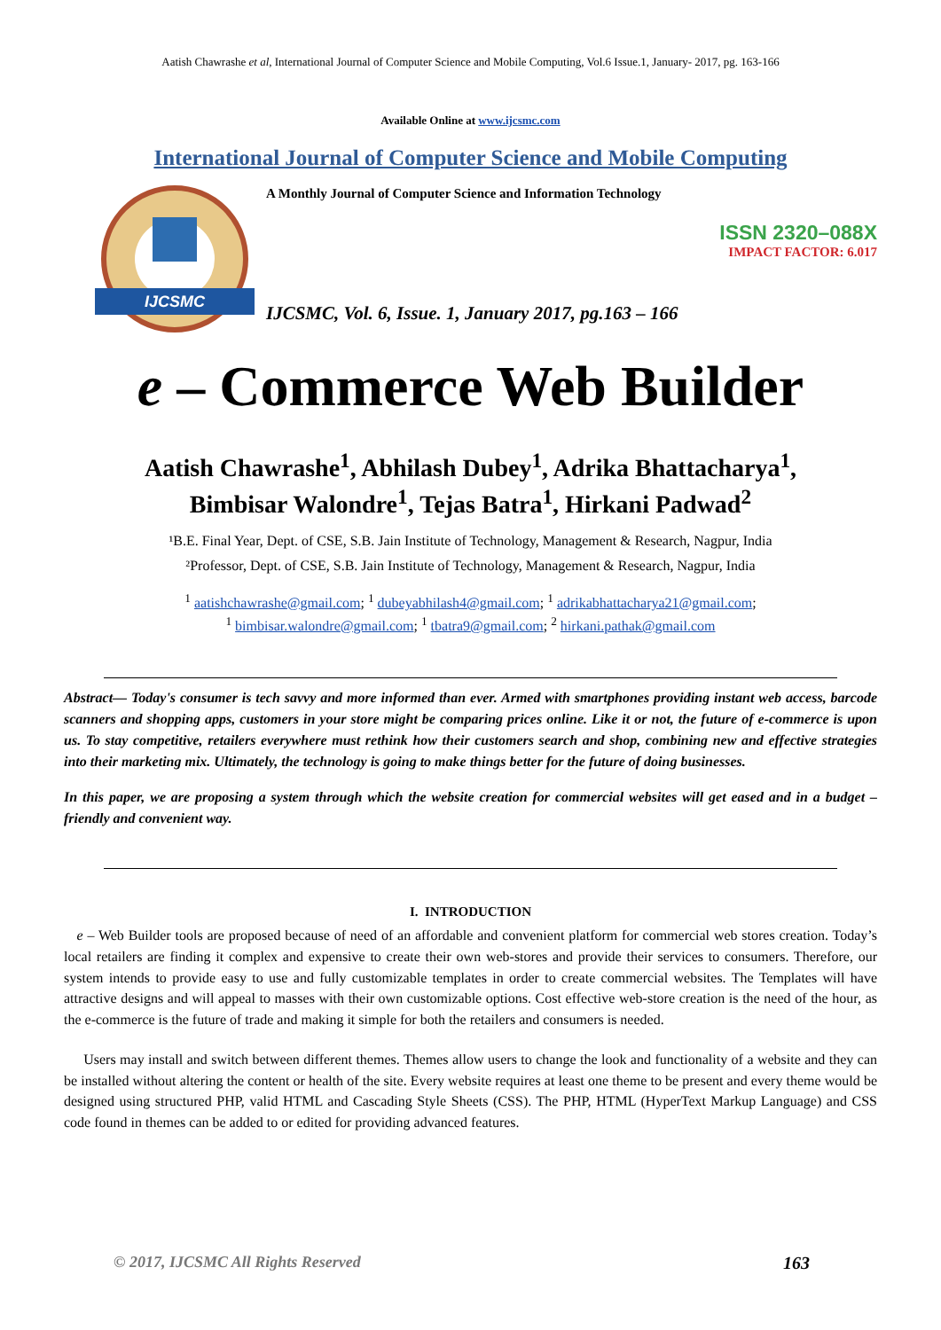Aatish Chawrashe et al, International Journal of Computer Science and Mobile Computing, Vol.6 Issue.1, January- 2017, pg. 163-166
Available Online at www.ijcsmc.com
International Journal of Computer Science and Mobile Computing
IJCSMC
A Monthly Journal of Computer Science and Information Technology
ISSN 2320–088X
IMPACT FACTOR: 6.017
IJCSMC, Vol. 6, Issue. 1, January 2017, pg.163 – 166
e – Commerce Web Builder
Aatish Chawrashe<sup>1</sup>, Abhilash Dubey<sup>1</sup>, Adrika Bhattacharya<sup>1</sup>,
Bimbisar Walondre<sup>1</sup>, Tejas Batra<sup>1</sup>, Hirkani Padwad<sup>2</sup>
¹B.E. Final Year, Dept. of CSE, S.B. Jain Institute of Technology, Management & Research, Nagpur, India
²Professor, Dept. of CSE, S.B. Jain Institute of Technology, Management & Research, Nagpur, India
<sup>1</sup> aatishchawrashe@gmail.com; <sup>1</sup> dubeyabhilash4@gmail.com; <sup>1</sup> adrikabhattacharya21@gmail.com;
<sup>1</sup> bimbisar.walondre@gmail.com; <sup>1</sup> tbatra9@gmail.com; <sup>2</sup> hirkani.pathak@gmail.com
Abstract— Today's consumer is tech savvy and more informed than ever. Armed with smartphones providing instant web access, barcode scanners and shopping apps, customers in your store might be comparing prices online. Like it or not, the future of e-commerce is upon us. To stay competitive, retailers everywhere must rethink how their customers search and shop, combining new and effective strategies into their marketing mix. Ultimately, the technology is going to make things better for the future of doing businesses.
In this paper, we are proposing a system through which the website creation for commercial websites will get eased and in a budget – friendly and convenient way.
I. INTRODUCTION
e – Web Builder tools are proposed because of need of an affordable and convenient platform for commercial web stores creation. Today’s local retailers are finding it complex and expensive to create their own web-stores and provide their services to consumers. Therefore, our system intends to provide easy to use and fully customizable templates in order to create commercial websites. The Templates will have attractive designs and will appeal to masses with their own customizable options. Cost effective web-store creation is the need of the hour, as the e-commerce is the future of trade and making it simple for both the retailers and consumers is needed.
Users may install and switch between different themes. Themes allow users to change the look and functionality of a website and they can be installed without altering the content or health of the site. Every website requires at least one theme to be present and every theme would be designed using structured PHP, valid HTML and Cascading Style Sheets (CSS). The PHP, HTML (HyperText Markup Language) and CSS code found in themes can be added to or edited for providing advanced features.
© 2017, IJCSMC All Rights Reserved 163